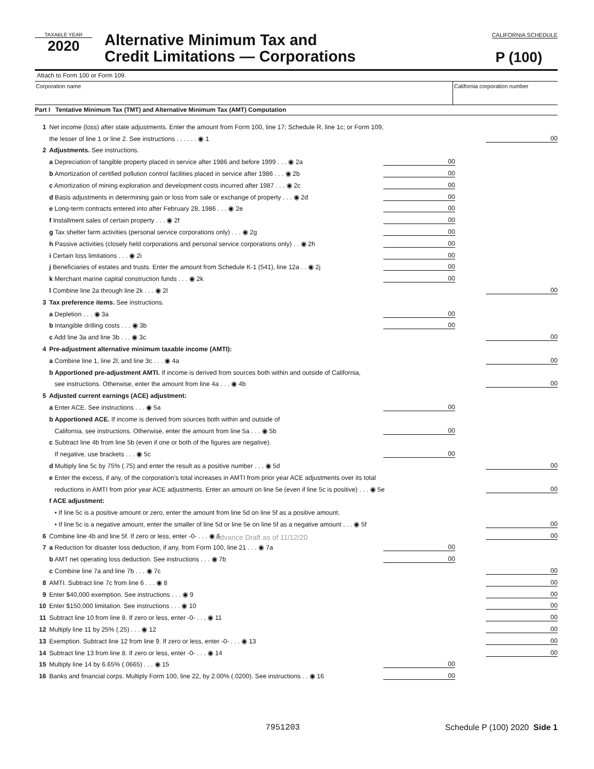TAXABLE YEAR
2020
Alternative Minimum Tax and
Credit Limitations — Corporations
CALIFORNIA SCHEDULE
P (100)
Attach to Form 100 or Form 109.
Corporation name California corporation number
Part I Tentative Minimum Tax (TMT) and Alternative Minimum Tax (AMT) Computation
1 Net income (loss) after state adjustments. Enter the amount from Form 100, line 17; Schedule R, line 1c; or Form 109,
the lesser of line 1 or line 2. See instructions . . . . . . ◉ 1 00
2 Adjustments. See instructions.
a Depreciation of tangible property placed in service after 1986 and before 1999 . . . ◉ 2a 00
b Amortization of certified pollution control facilities placed in service after 1986 . . . ◉ 2b 00
c Amortization of mining exploration and development costs incurred after 1987 . . . ◉ 2c 00
d Basis adjustments in determining gain or loss from sale or exchange of property . . . ◉ 2d 00
e Long-term contracts entered into after February 28, 1986 . . . ◉ 2e 00
f Installment sales of certain property . . . ◉ 2f 00
g Tax shelter farm activities (personal service corporations only) . . . ◉ 2g 00
h Passive activities (closely held corporations and personal service corporations only) . . ◉ 2h 00
i Certain loss limitations . . . ◉ 2i 00
j Beneficiaries of estates and trusts. Enter the amount from Schedule K-1 (541), line 12a . . ◉ 2j 00
k Merchant marine capital construction funds . . . ◉ 2k 00
l Combine line 2a through line 2k . . . ◉ 2l 00
3 Tax preference items. See instructions.
a Depletion . . . ◉ 3a 00
b Intangible drilling costs . . . ◉ 3b 00
c Add line 3a and line 3b . . . ◉ 3c 00
4 Pre-adjustment alternative minimum taxable income (AMTI):
a Combine line 1, line 2l, and line 3c . . . ◉ 4a 00
b Apportioned pre-adjustment AMTI. If income is derived from sources both within and outside of California,
see instructions. Otherwise, enter the amount from line 4a . . . ◉ 4b 00
5 Adjusted current earnings (ACE) adjustment:
a Enter ACE. See instructions . . . ◉ 5a 00
b Apportioned ACE. If income is derived from sources both within and outside of
California, see instructions. Otherwise, enter the amount from line 5a . . . ◉ 5b 00
c Subtract line 4b from line 5b (even if one or both of the figures are negative).
If negative, use brackets . . . ◉ 5c 00
d Multiply line 5c by 75% (.75) and enter the result as a positive number . . . ◉ 5d 00
e Enter the excess, if any, of the corporation’s total increases in AMTI from prior year ACE adjustments over its total
reductions in AMTI from prior year ACE adjustments. Enter an amount on line 5e (even if line 5c is positive) . . . ◉ 5e 00
f ACE adjustment:
• If line 5c is a positive amount or zero, enter the amount from line 5d on line 5f as a positive amount.
• If line 5c is a negative amount, enter the smaller of line 5d or line 5e on line 5f as a negative amount . . . ◉ 5f 00
6 Combine line 4b and line 5f. If zero or less, enter -0- . . . ◉ 6 00
7 a Reduction for disaster loss deduction, if any, from Form 100, line 21 . . . ◉ 7a 00
b AMT net operating loss deduction. See instructions . . . ◉ 7b 00
c Combine line 7a and line 7b . . . ◉ 7c 00
8 AMTI. Subtract line 7c from line 6 . . . ◉ 8 00
9 Enter $40,000 exemption. See instructions . . . ◉ 9 00
10 Enter $150,000 limitation. See instructions . . . ◉ 10 00
11 Subtract line 10 from line 8. If zero or less, enter -0- . . . ◉ 11 00
12 Multiply line 11 by 25% (.25) . . . ◉ 12 00
13 Exemption. Subtract line 12 from line 9. If zero or less, enter -0- . . . ◉ 13 00
14 Subtract line 13 from line 8. If zero or less, enter -0- . . . ◉ 14 00
15 Multiply line 14 by 6.65% (.0665) . . . ◉ 15 00
16 Banks and financial corps. Multiply Form 100, line 22, by 2.00% (.0200). See instructions . . ◉ 16 00
Advance Draft as of 11/12/20
7951203 Schedule P (100) 2020 Side 1